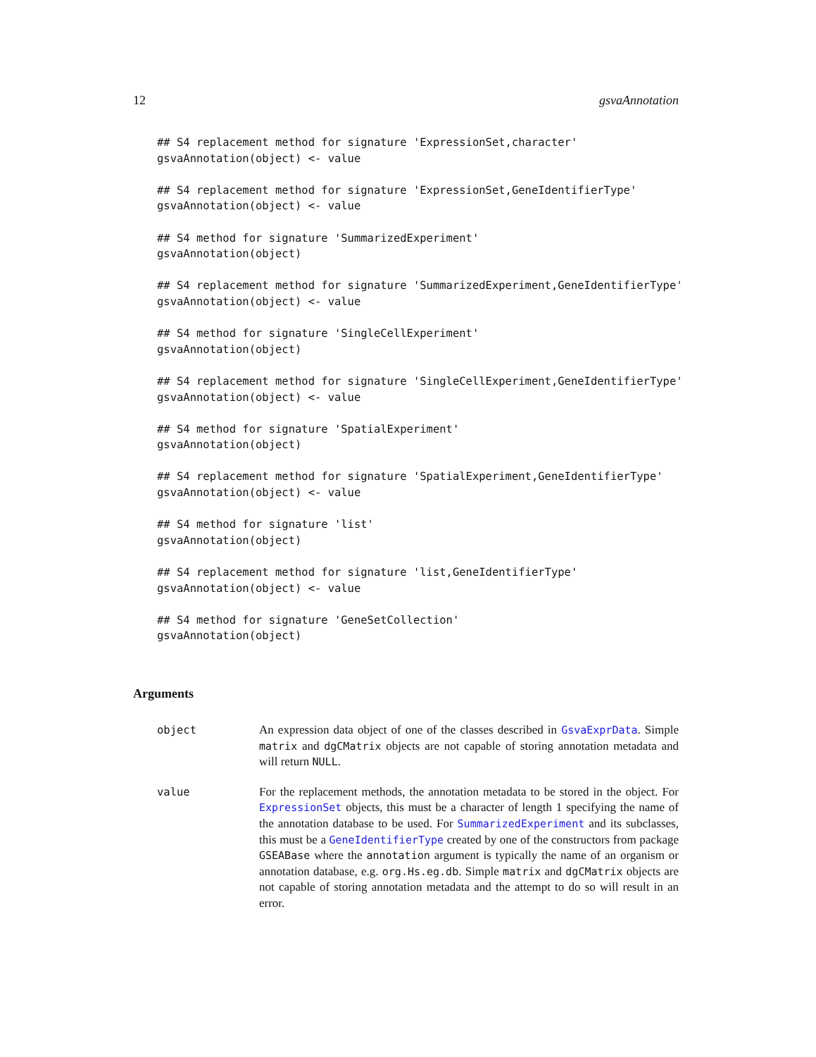12 gsvaAnnotation
## S4 replacement method for signature 'ExpressionSet,character'
gsvaAnnotation(object) <- value
## S4 replacement method for signature 'ExpressionSet,GeneIdentifierType'
gsvaAnnotation(object) <- value
## S4 method for signature 'SummarizedExperiment'
gsvaAnnotation(object)
## S4 replacement method for signature 'SummarizedExperiment,GeneIdentifierType'
gsvaAnnotation(object) <- value
## S4 method for signature 'SingleCellExperiment'
gsvaAnnotation(object)
## S4 replacement method for signature 'SingleCellExperiment,GeneIdentifierType'
gsvaAnnotation(object) <- value
## S4 method for signature 'SpatialExperiment'
gsvaAnnotation(object)
## S4 replacement method for signature 'SpatialExperiment,GeneIdentifierType'
gsvaAnnotation(object) <- value
## S4 method for signature 'list'
gsvaAnnotation(object)
## S4 replacement method for signature 'list,GeneIdentifierType'
gsvaAnnotation(object) <- value
## S4 method for signature 'GeneSetCollection'
gsvaAnnotation(object)
Arguments
object An expression data object of one of the classes described in GsvaExprData. Simple matrix and dgCMatrix objects are not capable of storing annotation metadata and will return NULL.
value For the replacement methods, the annotation metadata to be stored in the object. For ExpressionSet objects, this must be a character of length 1 specifying the name of the annotation database to be used. For SummarizedExperiment and its subclasses, this must be a GeneIdentifierType created by one of the constructors from package GSEABase where the annotation argument is typically the name of an organism or annotation database, e.g. org.Hs.eg.db. Simple matrix and dgCMatrix objects are not capable of storing annotation metadata and the attempt to do so will result in an error.